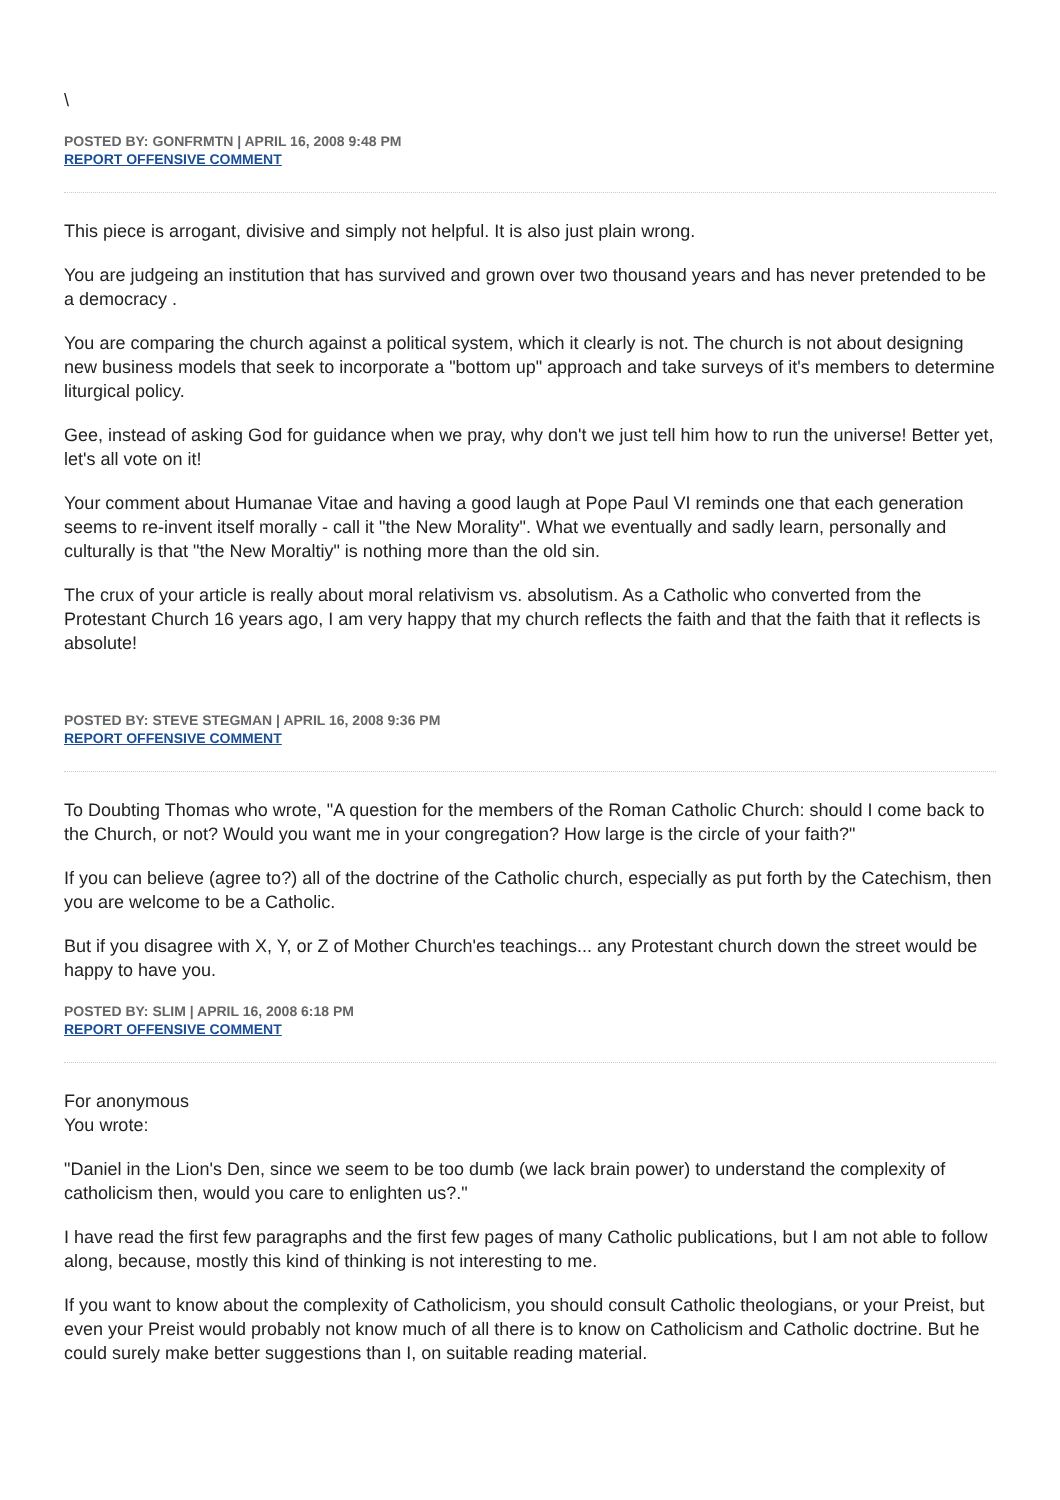\
POSTED BY: GONFRMTN | APRIL 16, 2008 9:48 PM
REPORT OFFENSIVE COMMENT
This piece is arrogant, divisive and simply not helpful. It is also just plain wrong.
You are judgeing an institution that has survived and grown over two thousand years and has never pretended to be a democracy .
You are comparing the church against a political system, which it clearly is not. The church is not about designing new business models that seek to incorporate a "bottom up" approach and take surveys of it's members to determine liturgical policy.
Gee, instead of asking God for guidance when we pray, why don't we just tell him how to run the universe! Better yet, let's all vote on it!
Your comment about Humanae Vitae and having a good laugh at Pope Paul VI reminds one that each generation seems to re-invent itself morally - call it "the New Morality". What we eventually and sadly learn, personally and culturally is that "the New Moraltiy" is nothing more than the old sin.
The crux of your article is really about moral relativism vs. absolutism. As a Catholic who converted from the Protestant Church 16 years ago, I am very happy that my church reflects the faith and that the faith that it reflects is absolute!
POSTED BY: STEVE STEGMAN | APRIL 16, 2008 9:36 PM
REPORT OFFENSIVE COMMENT
To Doubting Thomas who wrote, "A question for the members of the Roman Catholic Church: should I come back to the Church, or not? Would you want me in your congregation? How large is the circle of your faith?"
If you can believe (agree to?) all of the doctrine of the Catholic church, especially as put forth by the Catechism, then you are welcome to be a Catholic.
But if you disagree with X, Y, or Z of Mother Church'es teachings... any Protestant church down the street would be happy to have you.
POSTED BY: SLIM | APRIL 16, 2008 6:18 PM
REPORT OFFENSIVE COMMENT
For anonymous
You wrote:
"Daniel in the Lion's Den, since we seem to be too dumb (we lack brain power) to understand the complexity of catholicism then, would you care to enlighten us?."
I have read the first few paragraphs and the first few pages of many Catholic publications, but I am not able to follow along, because, mostly this kind of thinking is not interesting to me.
If you want to know about the complexity of Catholicism, you should consult Catholic theologians, or your Preist, but even your Preist would probably not know much of all there is to know on Catholicism and Catholic doctrine. But he could surely make better suggestions than I, on suitable reading material.